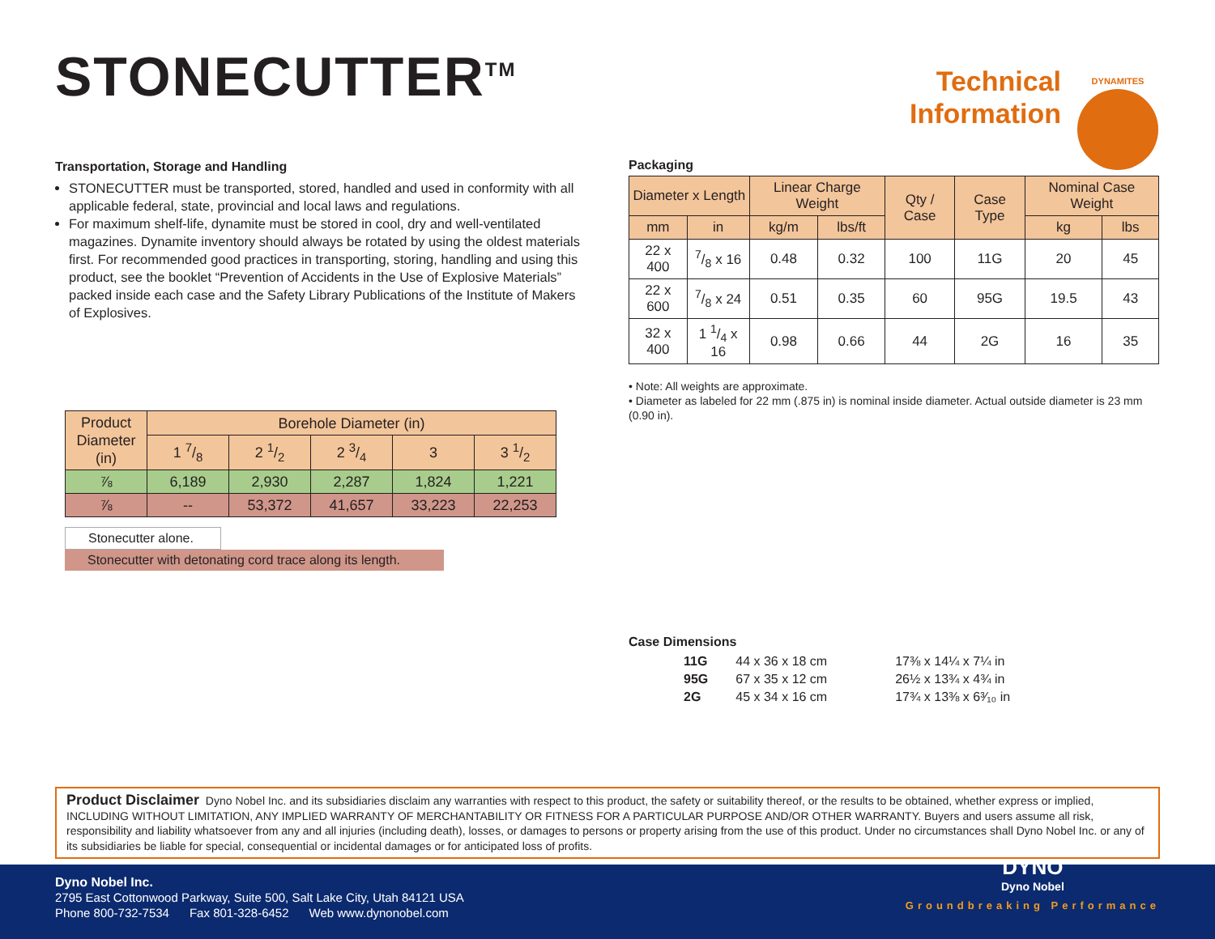STONECUTTER<sup>TM</sup>
Technical
Information
DYNAMITES
Transportation, Storage and Handling
STONECUTTER must be transported, stored, handled and used in conformity with all applicable federal, state, provincial and local laws and regulations.
For maximum shelf-life, dynamite must be stored in cool, dry and well-ventilated magazines. Dynamite inventory should always be rotated by using the oldest materials first. For recommended good practices in transporting, storing, handling and using this product, see the booklet “Prevention of Accidents in the Use of Explosive Materials” packed inside each case and the Safety Library Publications of the Institute of Makers of Explosives.
| Product Diameter (in) | Borehole Diameter (in) | | | | |
| --- | --- | --- | --- | --- | --- |
| | 1 7/8 | 2 1/2 | 2 3/4 | 3 | 3 1/2 |
| ⅞ | 6,189 | 2,930 | 2,287 | 1,824 | 1,221 |
| ⅞ | -- | 53,372 | 41,657 | 33,223 | 22,253 |
Stonecutter alone.
Stonecutter with detonating cord trace along its length.
Packaging
| Diameter x Length | | Linear Charge Weight | | Qty / Case | Case Type | Nominal Case Weight | |
| --- | --- | --- | --- | --- | --- | --- | --- |
| mm | in | kg/m | lbs/ft | | | kg | lbs |
| 22 x 400 | 7/8 x 16 | 0.48 | 0.32 | 100 | 11G | 20 | 45 |
| 22 x 600 | 7/8 x 24 | 0.51 | 0.35 | 60 | 95G | 19.5 | 43 |
| 32 x 400 | 1 1/4 x 16 | 0.98 | 0.66 | 44 | 2G | 16 | 35 |
• Note: All weights are approximate.
• Diameter as labeled for 22 mm (.875 in) is nominal inside diameter. Actual outside diameter is 23 mm (0.90 in).
Case Dimensions
| 11G | 44 x 36 x 18 cm | 17⅜ x 14¼ x 7¼ in |
| 95G | 67 x 35 x 12 cm | 26½ x 13¾ x 4¾ in |
| 2G | 45 x 34 x 16 cm | 17¾ x 13⅜ x 6³⁄₁₀ in |
Product Disclaimer Dyno Nobel Inc. and its subsidiaries disclaim any warranties with respect to this product, the safety or suitability thereof, or the results to be obtained, whether express or implied, INCLUDING WITHOUT LIMITATION, ANY IMPLIED WARRANTY OF MERCHANTABILITY OR FITNESS FOR A PARTICULAR PURPOSE AND/OR OTHER WARRANTY. Buyers and users assume all risk, responsibility and liability whatsoever from any and all injuries (including death), losses, or damages to persons or property arising from the use of this product. Under no circumstances shall Dyno Nobel Inc. or any of its subsidiaries be liable for special, consequential or incidental damages or for anticipated loss of profits.
Dyno Nobel Inc.
2795 East Cottonwood Parkway, Suite 500, Salt Lake City, Utah 84121 USA
Phone 800-732-7534 Fax 801-328-6452 Web www.dynonobel.com
DYNO
Dyno Nobel
Groundbreaking Performance